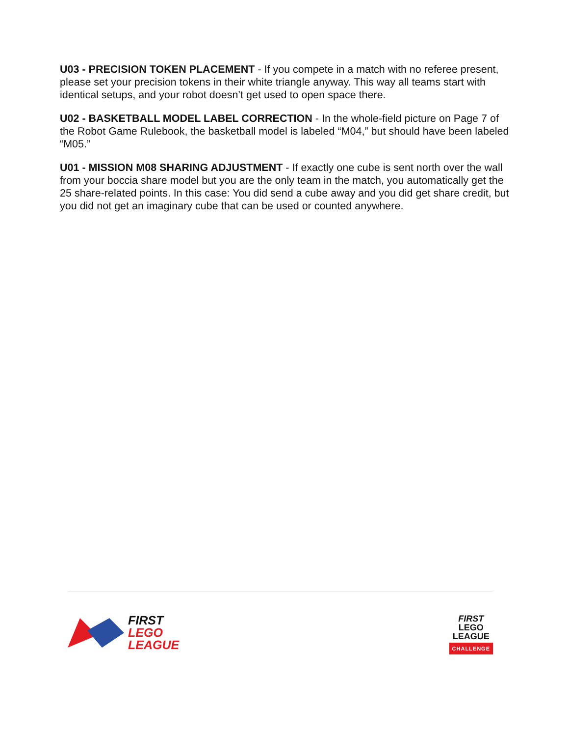U03 - PRECISION TOKEN PLACEMENT - If you compete in a match with no referee present, please set your precision tokens in their white triangle anyway. This way all teams start with identical setups, and your robot doesn’t get used to open space there.
U02 - BASKETBALL MODEL LABEL CORRECTION - In the whole-field picture on Page 7 of the Robot Game Rulebook, the basketball model is labeled “M04,” but should have been labeled “M05.”
U01 - MISSION M08 SHARING ADJUSTMENT - If exactly one cube is sent north over the wall from your boccia share model but you are the only team in the match, you automatically get the 25 share-related points. In this case: You did send a cube away and you did get share credit, but you did not get an imaginary cube that can be used or counted anywhere.
FIRST
LEGO
LEAGUE
FIRST
LEGO
LEAGUE
CHALLENGE